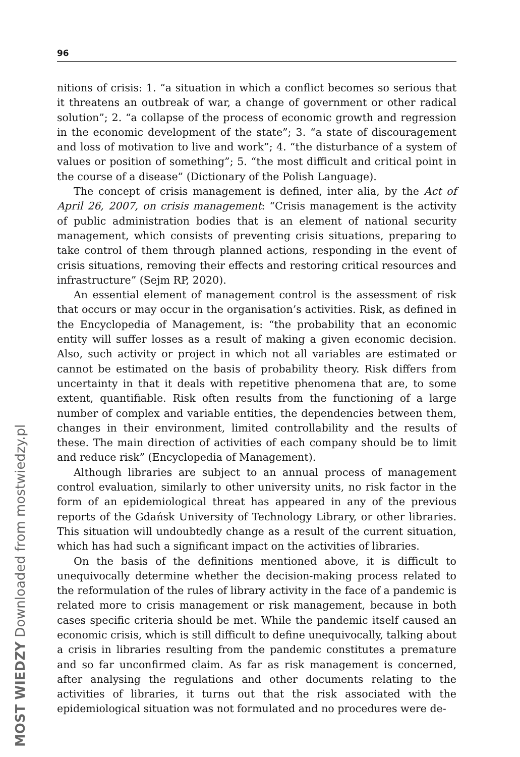96
nitions of crisis: 1. “a situation in which a conflict becomes so serious that it threatens an outbreak of war, a change of government or other radical solution”; 2. “a collapse of the process of economic growth and regression in the economic development of the state”; 3. “a state of discouragement and loss of motivation to live and work”; 4. “the disturbance of a system of values or position of something”; 5. “the most difficult and critical point in the course of a disease” (Dictionary of the Polish Language).
The concept of crisis management is defined, inter alia, by the Act of April 26, 2007, on crisis management: “Crisis management is the activity of public administration bodies that is an element of national security management, which consists of preventing crisis situations, preparing to take control of them through planned actions, responding in the event of crisis situations, removing their effects and restoring critical resources and infrastructure” (Sejm RP, 2020).
An essential element of management control is the assessment of risk that occurs or may occur in the organisation’s activities. Risk, as defined in the Encyclopedia of Management, is: “the probability that an economic entity will suffer losses as a result of making a given economic decision. Also, such activity or project in which not all variables are estimated or cannot be estimated on the basis of probability theory. Risk differs from uncertainty in that it deals with repetitive phenomena that are, to some extent, quantifiable. Risk often results from the functioning of a large number of complex and variable entities, the dependencies between them, changes in their environment, limited controllability and the results of these. The main direction of activities of each company should be to limit and reduce risk” (Encyclopedia of Management).
Although libraries are subject to an annual process of management control evaluation, similarly to other university units, no risk factor in the form of an epidemiological threat has appeared in any of the previous reports of the Gdańsk University of Technology Library, or other libraries. This situation will undoubtedly change as a result of the current situation, which has had such a significant impact on the activities of libraries.
On the basis of the definitions mentioned above, it is difficult to unequivocally determine whether the decision-making process related to the reformulation of the rules of library activity in the face of a pandemic is related more to crisis management or risk management, because in both cases specific criteria should be met. While the pandemic itself caused an economic crisis, which is still difficult to define unequivocally, talking about a crisis in libraries resulting from the pandemic constitutes a premature and so far unconfirmed claim. As far as risk management is concerned, after analysing the regulations and other documents relating to the activities of libraries, it turns out that the risk associated with the epidemiological situation was not formulated and no procedures were de-
MOST WIEDZY Downloaded from mostwiedzy.pl